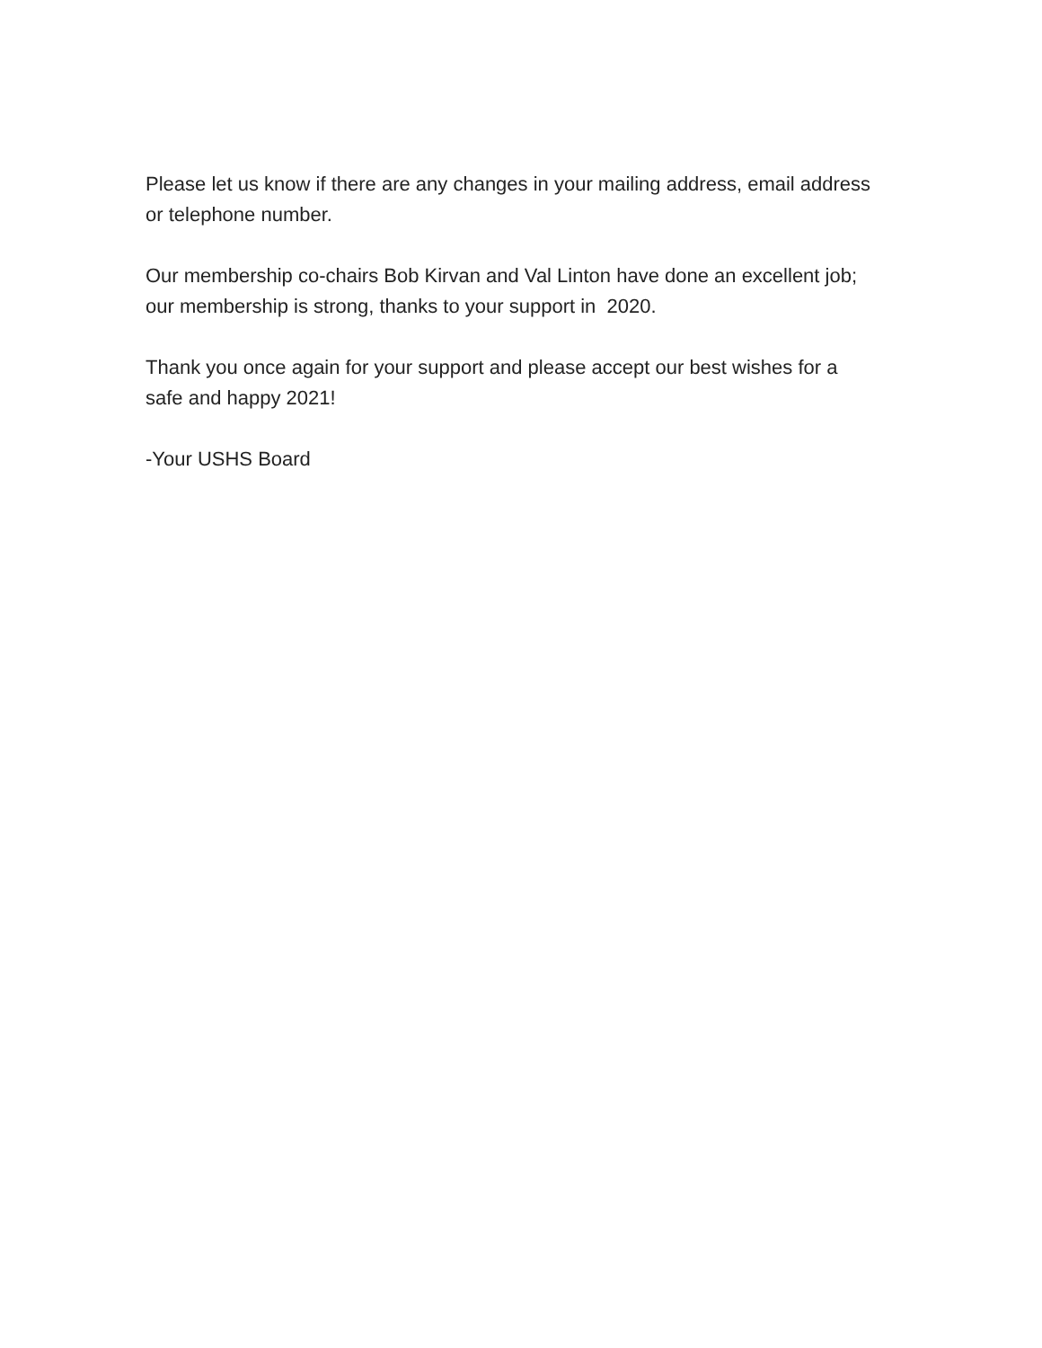Please let us know if there are any changes in your mailing address, email address
or telephone number.
Our membership co-chairs Bob Kirvan and Val Linton have done an excellent job;
our membership is strong, thanks to your support in 2020.
Thank you once again for your support and please accept our best wishes for a
safe and happy 2021!
-Your USHS Board